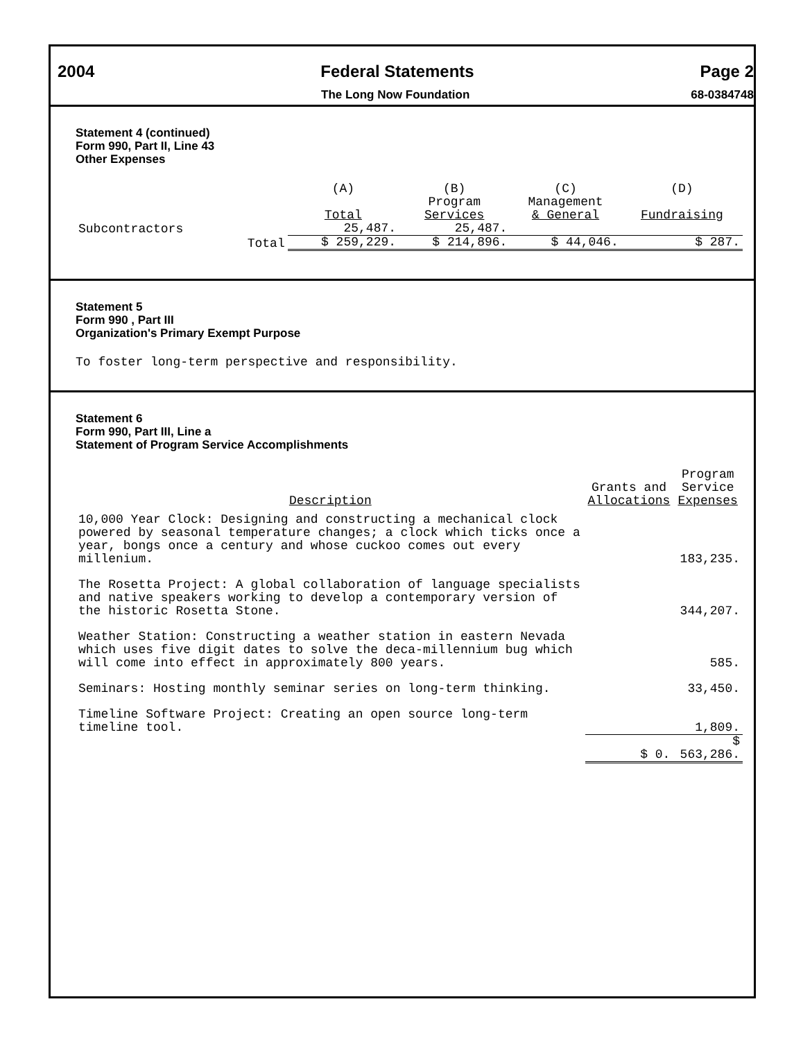2004 Federal Statements Page 2
The Long Now Foundation 68-0384748
Statement 4 (continued)
Form 990, Part II, Line 43
Other Expenses
| | | (A) Total | (B) Program Services | (C) Management & General | (D) Fundraising |
| --- | --- | --- | --- | --- | --- |
| Subcontractors | | 25,487. | 25,487. | | |
| | Total | $ 259,229. | $ 214,896. | $ 44,046. | $ 287. |
Statement 5
Form 990 , Part III
Organization's Primary Exempt Purpose
To foster long-term perspective and responsibility.
Statement 6
Form 990, Part III, Line a
Statement of Program Service Accomplishments
| Description | Grants and Allocations | Program Service Expenses |
| --- | --- | --- |
| 10,000 Year Clock: Designing and constructing a mechanical clock powered by seasonal temperature changes; a clock which ticks once a year, bongs once a century and whose cuckoo comes out every millenium. | | 183,235. |
| The Rosetta Project: A global collaboration of language specialists and native speakers working to develop a contemporary version of the historic Rosetta Stone. | | 344,207. |
| Weather Station: Constructing a weather station in eastern Nevada which uses five digit dates to solve the deca-millennium bug which will come into effect in approximately 800 years. | | 585. |
| Seminars: Hosting monthly seminar series on long-term thinking. | | 33,450. |
| Timeline Software Project: Creating an open source long-term timeline tool. | | 1,809. |
| | $ 0. | $ 563,286. |